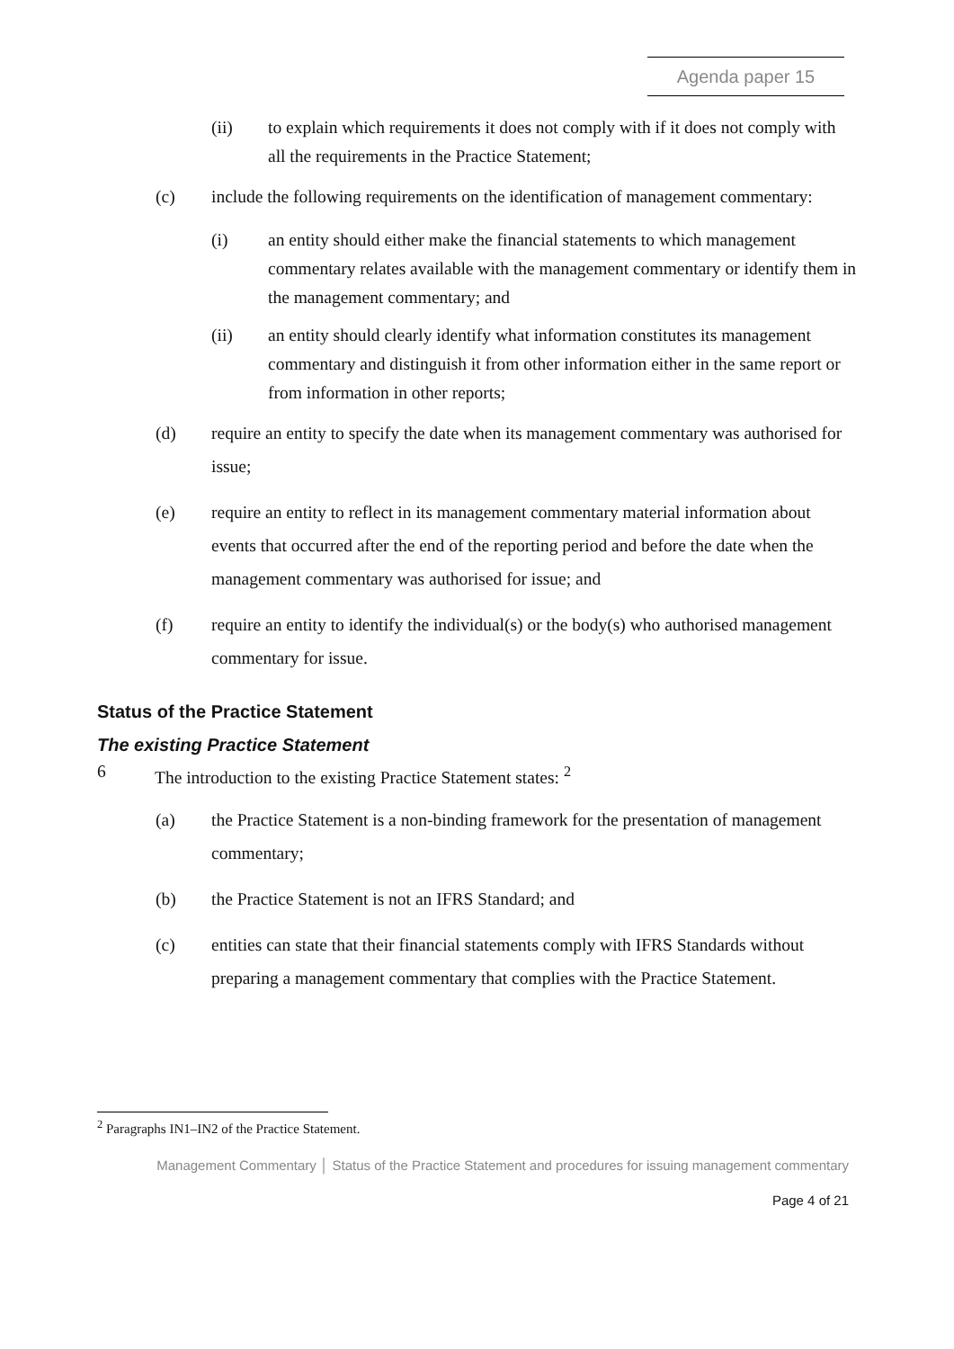Agenda paper 15
(ii) to explain which requirements it does not comply with if it does not comply with all the requirements in the Practice Statement;
(c) include the following requirements on the identification of management commentary:
(i) an entity should either make the financial statements to which management commentary relates available with the management commentary or identify them in the management commentary; and
(ii) an entity should clearly identify what information constitutes its management commentary and distinguish it from other information either in the same report or from information in other reports;
(d) require an entity to specify the date when its management commentary was authorised for issue;
(e) require an entity to reflect in its management commentary material information about events that occurred after the end of the reporting period and before the date when the management commentary was authorised for issue; and
(f) require an entity to identify the individual(s) or the body(s) who authorised management commentary for issue.
Status of the Practice Statement
The existing Practice Statement
6 The introduction to the existing Practice Statement states: <sup>2</sup>
(a) the Practice Statement is a non-binding framework for the presentation of management commentary;
(b) the Practice Statement is not an IFRS Standard; and
(c) entities can state that their financial statements comply with IFRS Standards without preparing a management commentary that complies with the Practice Statement.
<sup>2</sup> Paragraphs IN1–IN2 of the Practice Statement.
Management Commentary │ Status of the Practice Statement and procedures for issuing management commentary
Page 4 of 21